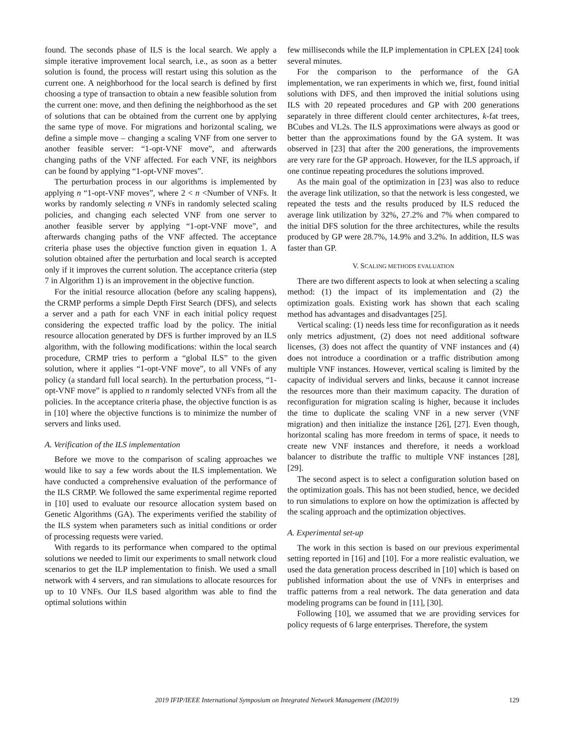found. The seconds phase of ILS is the local search. We apply a simple iterative improvement local search, i.e., as soon as a better solution is found, the process will restart using this solution as the current one. A neighborhood for the local search is defined by first choosing a type of transaction to obtain a new feasible solution from the current one: move, and then defining the neighborhood as the set of solutions that can be obtained from the current one by applying the same type of move. For migrations and horizontal scaling, we define a simple move – changing a scaling VNF from one server to another feasible server: “1-opt-VNF move”, and afterwards changing paths of the VNF affected. For each VNF, its neighbors can be found by applying “1-opt-VNF moves”.
The perturbation process in our algorithms is implemented by applying n “1-opt-VNF moves”, where 2 < n <Number of VNFs. It works by randomly selecting n VNFs in randomly selected scaling policies, and changing each selected VNF from one server to another feasible server by applying “1-opt-VNF move”, and afterwards changing paths of the VNF affected. The acceptance criteria phase uses the objective function given in equation 1. A solution obtained after the perturbation and local search is accepted only if it improves the current solution. The acceptance criteria (step 7 in Algorithm 1) is an improvement in the objective function.
For the initial resource allocation (before any scaling happens), the CRMP performs a simple Depth First Search (DFS), and selects a server and a path for each VNF in each initial policy request considering the expected traffic load by the policy. The initial resource allocation generated by DFS is further improved by an ILS algorithm, with the following modifications: within the local search procedure, CRMP tries to perform a “global ILS” to the given solution, where it applies “1-opt-VNF move”, to all VNFs of any policy (a standard full local search). In the perturbation process, “1-opt-VNF move” is applied to n randomly selected VNFs from all the policies. In the acceptance criteria phase, the objective function is as in [10] where the objective functions is to minimize the number of servers and links used.
A. Verification of the ILS implementation
Before we move to the comparison of scaling approaches we would like to say a few words about the ILS implementation. We have conducted a comprehensive evaluation of the performance of the ILS CRMP. We followed the same experimental regime reported in [10] used to evaluate our resource allocation system based on Genetic Algorithms (GA). The experiments verified the stability of the ILS system when parameters such as initial conditions or order of processing requests were varied.
With regards to its performance when compared to the optimal solutions we needed to limit our experiments to small network cloud scenarios to get the ILP implementation to finish. We used a small network with 4 servers, and ran simulations to allocate resources for up to 10 VNFs. Our ILS based algorithm was able to find the optimal solutions within
few milliseconds while the ILP implementation in CPLEX [24] took several minutes.
For the comparison to the performance of the GA implementation, we ran experiments in which we, first, found initial solutions with DFS, and then improved the initial solutions using ILS with 20 repeated procedures and GP with 200 generations separately in three different clould center architectures, k-fat trees, BCubes and VL2s. The ILS approximations were always as good or better than the approximations found by the GA system. It was observed in [23] that after the 200 generations, the improvements are very rare for the GP approach. However, for the ILS approach, if one continue repeating procedures the solutions improved.
As the main goal of the optimization in [23] was also to reduce the average link utilization, so that the network is less congested, we repeated the tests and the results produced by ILS reduced the average link utilization by 32%, 27.2% and 7% when compared to the initial DFS solution for the three architectures, while the results produced by GP were 28.7%, 14.9% and 3.2%. In addition, ILS was faster than GP.
V. SCALING METHODS EVALUATION
There are two different aspects to look at when selecting a scaling method: (1) the impact of its implementation and (2) the optimization goals. Existing work has shown that each scaling method has advantages and disadvantages [25].
Vertical scaling: (1) needs less time for reconfiguration as it needs only metrics adjustment, (2) does not need additional software licenses, (3) does not affect the quantity of VNF instances and (4) does not introduce a coordination or a traffic distribution among multiple VNF instances. However, vertical scaling is limited by the capacity of individual servers and links, because it cannot increase the resources more than their maximum capacity. The duration of reconfiguration for migration scaling is higher, because it includes the time to duplicate the scaling VNF in a new server (VNF migration) and then initialize the instance [26], [27]. Even though, horizontal scaling has more freedom in terms of space, it needs to create new VNF instances and therefore, it needs a workload balancer to distribute the traffic to multiple VNF instances [28], [29].
The second aspect is to select a configuration solution based on the optimization goals. This has not been studied, hence, we decided to run simulations to explore on how the optimization is affected by the scaling approach and the optimization objectives.
A. Experimental set-up
The work in this section is based on our previous experimental setting reported in [16] and [10]. For a more realistic evaluation, we used the data generation process described in [10] which is based on published information about the use of VNFs in enterprises and traffic patterns from a real network. The data generation and data modeling programs can be found in [11], [30].
Following [10], we assumed that we are providing services for policy requests of 6 large enterprises. Therefore, the system
2019 IFIP/IEEE International Symposium on Integrated Network Management (IM2019) 129